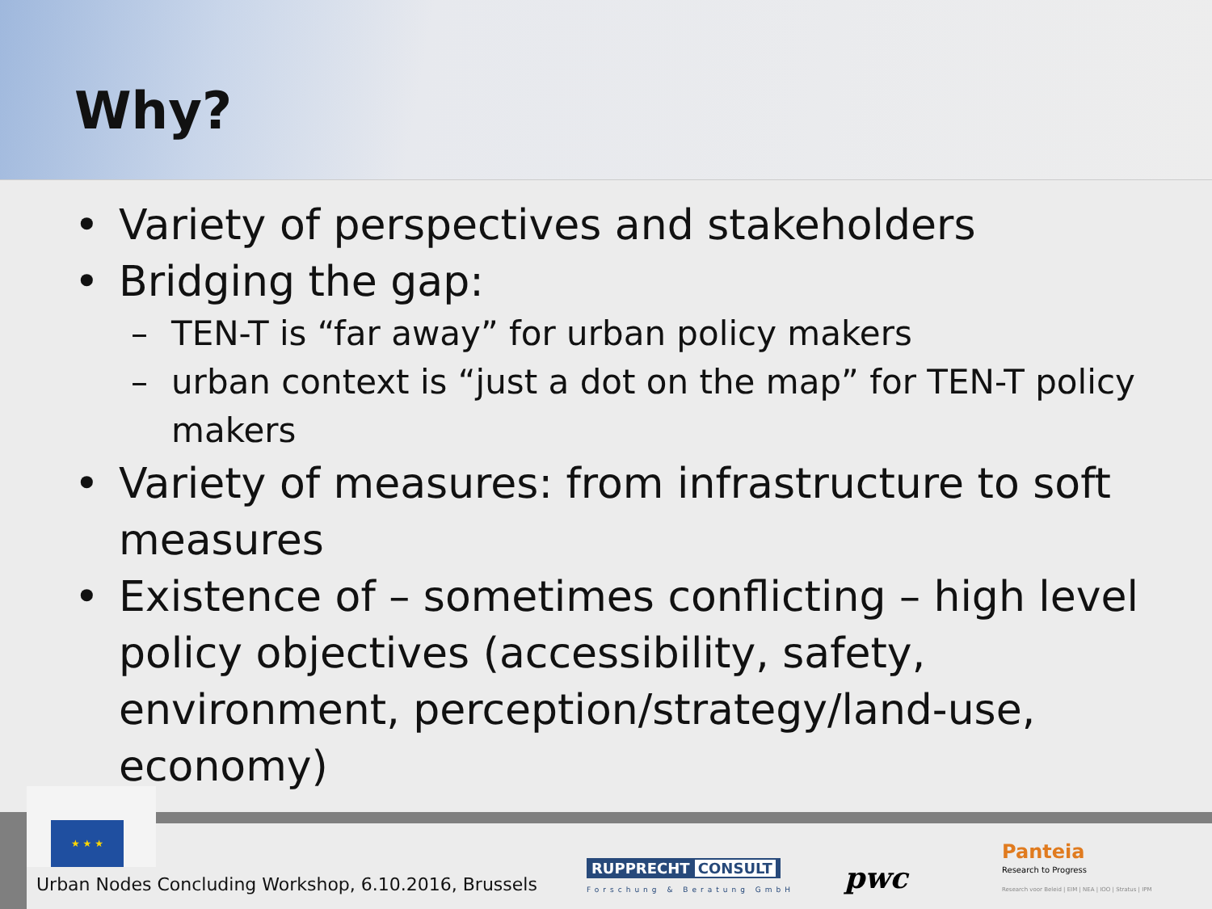Why?
• Variety of perspectives and stakeholders
• Bridging the gap:
– TEN-T is “far away” for urban policy makers
– urban context is “just a dot on the map” for TEN-T policy makers
• Variety of measures: from infrastructure to soft measures
• Existence of – sometimes conflicting – high level policy objectives (accessibility, safety, environment, perception/strategy/land-use, economy)
★ ★ ★
Urban Nodes Concluding Workshop, 6.10.2016, Brussels
RUPPRECHT CONSULT
Forschung & Beratung GmbH pwc
Panteia
Research to Progress
Research voor Beleid | EIM | NEA | IOO | Stratus | IPM